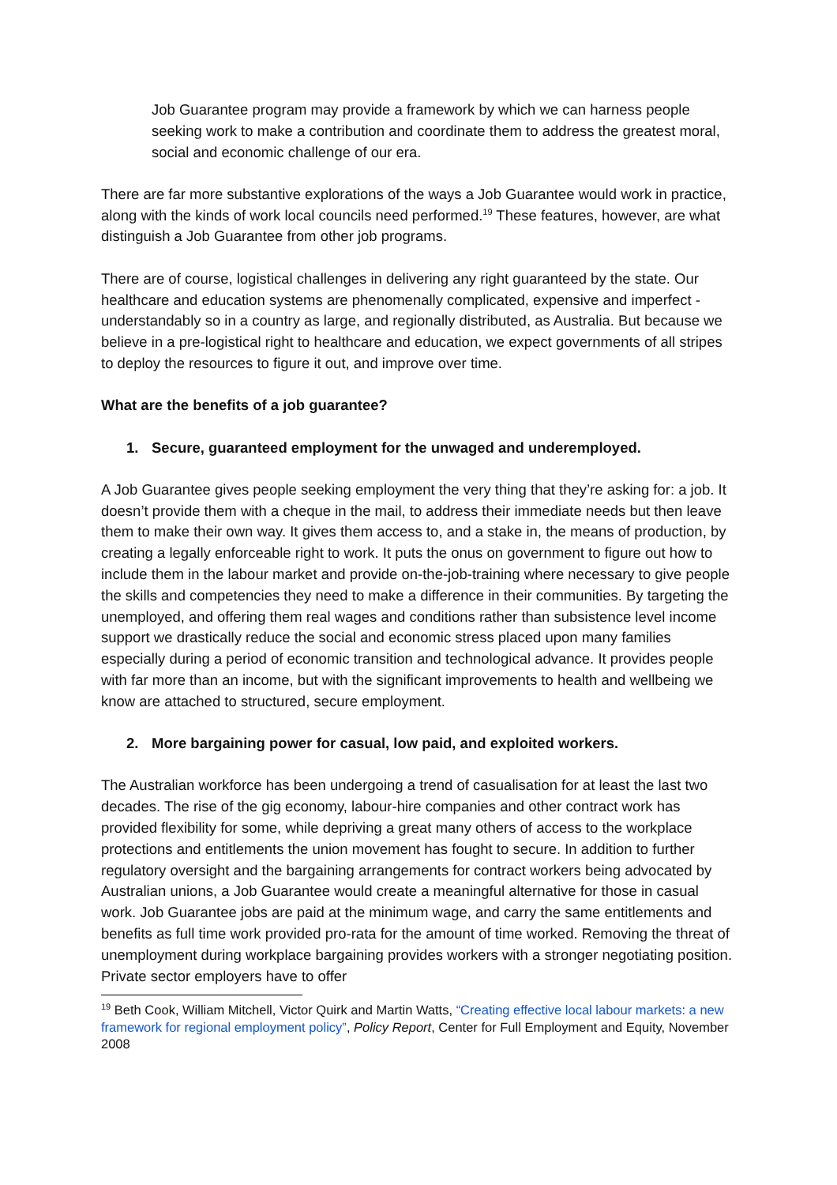Job Guarantee program may provide a framework by which we can harness people seeking work to make a contribution and coordinate them to address the greatest moral, social and economic challenge of our era.
There are far more substantive explorations of the ways a Job Guarantee would work in practice, along with the kinds of work local councils need performed.<sup>19</sup> These features, however, are what distinguish a Job Guarantee from other job programs.
There are of course, logistical challenges in delivering any right guaranteed by the state. Our healthcare and education systems are phenomenally complicated, expensive and imperfect - understandably so in a country as large, and regionally distributed, as Australia. But because we believe in a pre-logistical right to healthcare and education, we expect governments of all stripes to deploy the resources to figure it out, and improve over time.
What are the benefits of a job guarantee?
1. Secure, guaranteed employment for the unwaged and underemployed.
A Job Guarantee gives people seeking employment the very thing that they’re asking for: a job. It doesn’t provide them with a cheque in the mail, to address their immediate needs but then leave them to make their own way. It gives them access to, and a stake in, the means of production, by creating a legally enforceable right to work. It puts the onus on government to figure out how to include them in the labour market and provide on-the-job-training where necessary to give people the skills and competencies they need to make a difference in their communities. By targeting the unemployed, and offering them real wages and conditions rather than subsistence level income support we drastically reduce the social and economic stress placed upon many families especially during a period of economic transition and technological advance. It provides people with far more than an income, but with the significant improvements to health and wellbeing we know are attached to structured, secure employment.
2. More bargaining power for casual, low paid, and exploited workers.
The Australian workforce has been undergoing a trend of casualisation for at least the last two decades. The rise of the gig economy, labour-hire companies and other contract work has provided flexibility for some, while depriving a great many others of access to the workplace protections and entitlements the union movement has fought to secure. In addition to further regulatory oversight and the bargaining arrangements for contract workers being advocated by Australian unions, a Job Guarantee would create a meaningful alternative for those in casual work. Job Guarantee jobs are paid at the minimum wage, and carry the same entitlements and benefits as full time work provided pro-rata for the amount of time worked. Removing the threat of unemployment during workplace bargaining provides workers with a stronger negotiating position. Private sector employers have to offer
<sup>19</sup> Beth Cook, William Mitchell, Victor Quirk and Martin Watts, “Creating effective local labour markets: a new framework for regional employment policy”, Policy Report, Center for Full Employment and Equity, November 2008